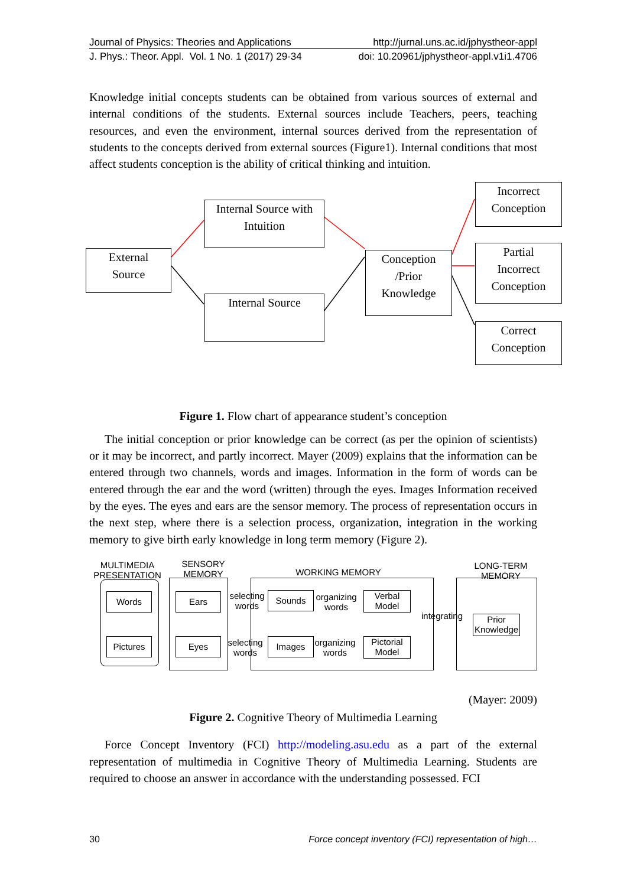Journal of Physics: Theories and Applications http://jurnal.uns.ac.id/jphystheor-appl
J. Phys.: Theor. Appl. Vol. 1 No. 1 (2017) 29-34 doi: 10.20961/jphystheor-appl.v1i1.4706
Knowledge initial concepts students can be obtained from various sources of external and internal conditions of the students. External sources include Teachers, peers, teaching resources, and even the environment, internal sources derived from the representation of students to the concepts derived from external sources (Figure1). Internal conditions that most affect students conception is the ability of critical thinking and intuition.
External
Source
Internal Source with
Intuition
Internal Source
Conception
/Prior
Knowledge
Incorrect
Conception
Partial
Incorrect
Conception
Correct
Conception
Figure 1. Flow chart of appearance student’s conception
The initial conception or prior knowledge can be correct (as per the opinion of scientists) or it may be incorrect, and partly incorrect. Mayer (2009) explains that the information can be entered through two channels, words and images. Information in the form of words can be entered through the ear and the word (written) through the eyes. Images Information received by the eyes. The eyes and ears are the sensor memory. The process of representation occurs in the next step, where there is a selection process, organization, integration in the working memory to give birth early knowledge in long term memory (Figure 2).
MULTIMEDIA
PRESENTATION
SENSORY
MEMORY
WORKING MEMORY
LONG-TERM
MEMORY
Words
Pictures
Ears
Eyes
Sounds
Images
Verbal
Model
Pictorial
Model
Prior
Knowledge
selecting
words
selecting
words
organizing
words
organizing
words
integrating
(Mayer: 2009)
Figure 2. Cognitive Theory of Multimedia Learning
Force Concept Inventory (FCI) http://modeling.asu.edu as a part of the external representation of multimedia in Cognitive Theory of Multimedia Learning. Students are required to choose an answer in accordance with the understanding possessed. FCI
30 Force concept inventory (FCI) representation of high…